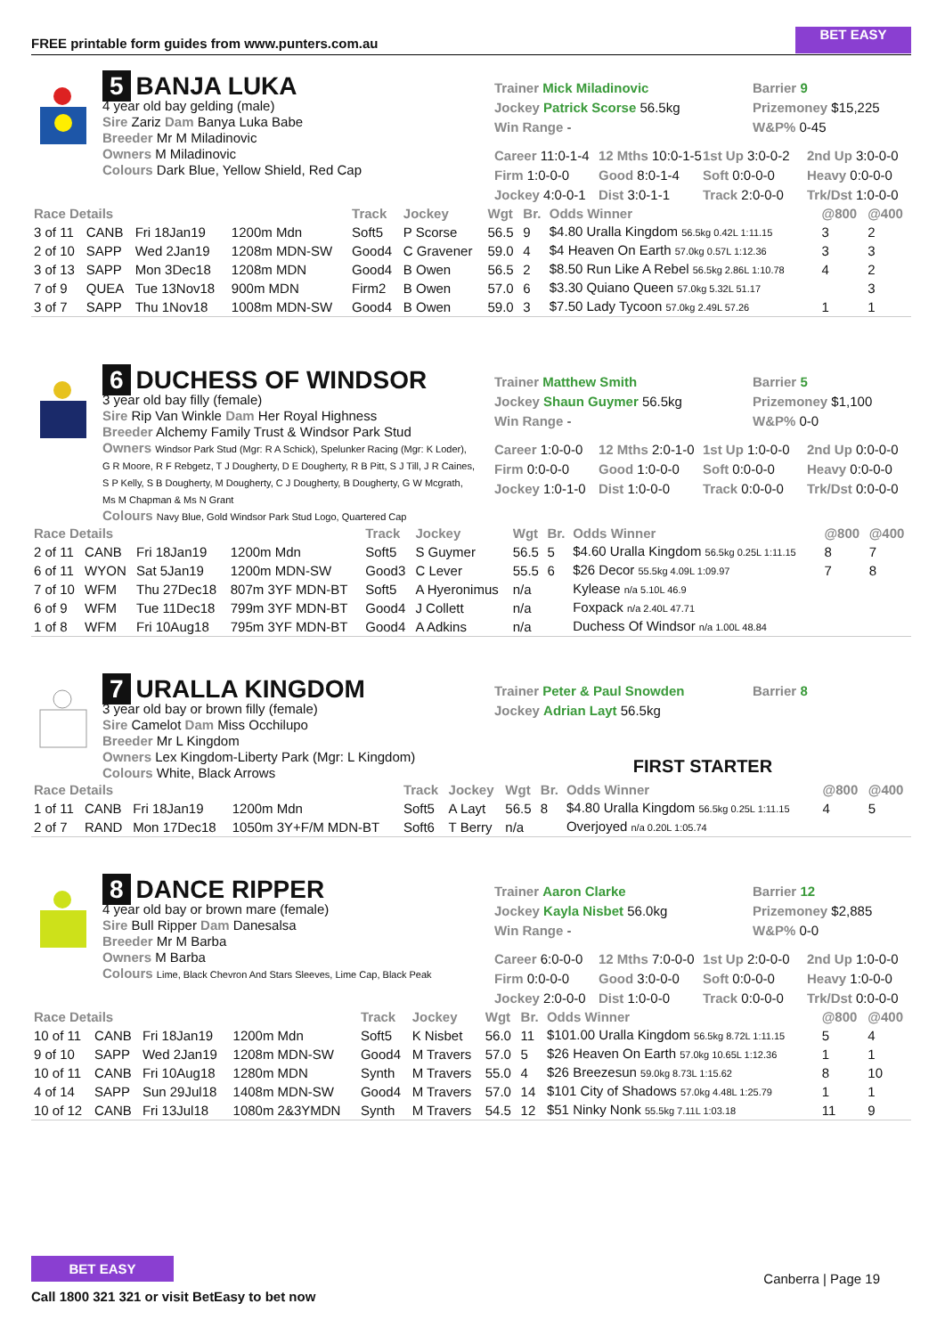FREE printable form guides from www.punters.com.au
BET EASY
5 BANJA LUKA
4 year old bay gelding (male)
Sire Zariz Dam Banya Luka Babe
Breeder Mr M Miladinovic
Owners M Miladinovic
Colours Dark Blue, Yellow Shield, Red Cap
Trainer Mick Miladinovic
Jockey Patrick Scorse 56.5kg
Win Range -
Barrier 9
Prizemoney $15,225
W&P% 0-45
Career 11:0-1-4 12 Mths 10:0-1-5 1st Up 3:0-0-2 2nd Up 3:0-0-0 Firm 1:0-0-0 Good 8:0-1-4 Soft 0:0-0-0 Heavy 0:0-0-0 Jockey 4:0-0-1 Dist 3:0-1-1 Track 2:0-0-0 Trk/Dst 1:0-0-0
| Race Details | | | | Track | Jockey | Wgt | Br. | Odds Winner | @800 | @400 |
| --- | --- | --- | --- | --- | --- | --- | --- | --- | --- | --- |
| 3 of 11 | CANB | Fri 18Jan19 | 1200m Mdn | Soft5 | P Scorse | 56.5 | 9 | $4.80 Uralla Kingdom 56.5kg 0.42L 1:11.15 | 3 | 2 |
| 2 of 10 | SAPP | Wed 2Jan19 | 1208m MDN-SW | Good4 | C Gravener | 59.0 | 4 | $4 Heaven On Earth 57.0kg 0.57L 1:12.36 | 3 | 3 |
| 3 of 13 | SAPP | Mon 3Dec18 | 1208m MDN | Good4 | B Owen | 56.5 | 2 | $8.50 Run Like A Rebel 56.5kg 2.86L 1:10.78 | 4 | 2 |
| 7 of 9 | QUEA | Tue 13Nov18 | 900m MDN | Firm2 | B Owen | 57.0 | 6 | $3.30 Quiano Queen 57.0kg 5.32L 51.17 | | 3 |
| 3 of 7 | SAPP | Thu 1Nov18 | 1008m MDN-SW | Good4 | B Owen | 59.0 | 3 | $7.50 Lady Tycoon 57.0kg 2.49L 57.26 | 1 | 1 |
6 DUCHESS OF WINDSOR
3 year old bay filly (female)
Sire Rip Van Winkle Dam Her Royal Highness
Breeder Alchemy Family Trust & Windsor Park Stud
Owners Windsor Park Stud (Mgr: R A Schick), Spelunker Racing (Mgr: K Loder), G R Moore, R F Rebgetz, T J Dougherty, D E Dougherty, R B Pitt, S J Till, J R Caines, S P Kelly, S B Dougherty, M Dougherty, C J Dougherty, B Dougherty, G W Mcgrath, Ms M Chapman & Ms N Grant
Colours Navy Blue, Gold Windsor Park Stud Logo, Quartered Cap
Trainer Matthew Smith
Jockey Shaun Guymer 56.5kg
Win Range -
Barrier 5
Prizemoney $1,100
W&P% 0-0
Career 1:0-0-0 12 Mths 2:0-1-0 1st Up 1:0-0-0 2nd Up 0:0-0-0 Firm 0:0-0-0 Good 1:0-0-0 Soft 0:0-0-0 Heavy 0:0-0-0 Jockey 1:0-1-0 Dist 1:0-0-0 Track 0:0-0-0 Trk/Dst 0:0-0-0
| Race Details | | | | Track | Jockey | Wgt | Br. | Odds Winner | @800 | @400 |
| --- | --- | --- | --- | --- | --- | --- | --- | --- | --- | --- |
| 2 of 11 | CANB | Fri 18Jan19 | 1200m Mdn | Soft5 | S Guymer | 56.5 | 5 | $4.60 Uralla Kingdom 56.5kg 0.25L 1:11.15 | 8 | 7 |
| 6 of 11 | WYON | Sat 5Jan19 | 1200m MDN-SW | Good3 | C Lever | 55.5 | 6 | $26 Decor 55.5kg 4.09L 1:09.97 | 7 | 8 |
| 7 of 10 | WFM | Thu 27Dec18 | 807m 3YF MDN-BT | Soft5 | A Hyeronimus | n/a | | Kylease n/a 5.10L 46.9 | | |
| 6 of 9 | WFM | Tue 11Dec18 | 799m 3YF MDN-BT | Good4 | J Collett | n/a | | Foxpack n/a 2.40L 47.71 | | |
| 1 of 8 | WFM | Fri 10Aug18 | 795m 3YF MDN-BT | Good4 | A Adkins | n/a | | Duchess Of Windsor n/a 1.00L 48.84 | | |
7 URALLA KINGDOM
3 year old bay or brown filly (female)
Sire Camelot Dam Miss Occhilupo
Breeder Mr L Kingdom
Owners Lex Kingdom-Liberty Park (Mgr: L Kingdom)
Colours White, Black Arrows
Trainer Peter & Paul Snowden
Jockey Adrian Layt 56.5kg
Barrier 8
FIRST STARTER
| Race Details | | | | Track | Jockey | Wgt | Br. | Odds Winner | @800 | @400 |
| --- | --- | --- | --- | --- | --- | --- | --- | --- | --- | --- |
| 1 of 11 | CANB | Fri 18Jan19 | 1200m Mdn | Soft5 | A Layt | 56.5 | 8 | $4.80 Uralla Kingdom 56.5kg 0.25L 1:11.15 | 4 | 5 |
| 2 of 7 | RAND | Mon 17Dec18 | 1050m 3Y+F/M MDN-BT | Soft6 | T Berry | n/a | | Overjoyed n/a 0.20L 1:05.74 | | |
8 DANCE RIPPER
4 year old bay or brown mare (female)
Sire Bull Ripper Dam Danesalsa
Breeder Mr M Barba
Owners M Barba
Colours Lime, Black Chevron And Stars Sleeves, Lime Cap, Black Peak
Trainer Aaron Clarke
Jockey Kayla Nisbet 56.0kg
Win Range -
Barrier 12
Prizemoney $2,885
W&P% 0-0
Career 6:0-0-0 12 Mths 7:0-0-0 1st Up 2:0-0-0 2nd Up 1:0-0-0 Firm 0:0-0-0 Good 3:0-0-0 Soft 0:0-0-0 Heavy 1:0-0-0 Jockey 2:0-0-0 Dist 1:0-0-0 Track 0:0-0-0 Trk/Dst 0:0-0-0
| Race Details | | | | Track | Jockey | Wgt | Br. | Odds Winner | @800 | @400 |
| --- | --- | --- | --- | --- | --- | --- | --- | --- | --- | --- |
| 10 of 11 | CANB | Fri 18Jan19 | 1200m Mdn | Soft5 | K Nisbet | 56.0 | 11 | $101.00 Uralla Kingdom 56.5kg 8.72L 1:11.15 | 5 | 4 |
| 9 of 10 | SAPP | Wed 2Jan19 | 1208m MDN-SW | Good4 | M Travers | 57.0 | 5 | $26 Heaven On Earth 57.0kg 10.65L 1:12.36 | 1 | 1 |
| 10 of 11 | CANB | Fri 10Aug18 | 1280m MDN | Synth | M Travers | 55.0 | 4 | $26 Breezesun 59.0kg 8.73L 1:15.62 | 8 | 10 |
| 4 of 14 | SAPP | Sun 29Jul18 | 1408m MDN-SW | Good4 | M Travers | 57.0 | 14 | $101 City of Shadows 57.0kg 4.48L 1:25.79 | 1 | 1 |
| 10 of 12 | CANB | Fri 13Jul18 | 1080m 2&3YMDN | Synth | M Travers | 54.5 | 12 | $51 Ninky Nonk 55.5kg 7.11L 1:03.18 | 11 | 9 |
BET EASY
Call 1800 321 321 or visit BetEasy to bet now
Canberra | Page 19